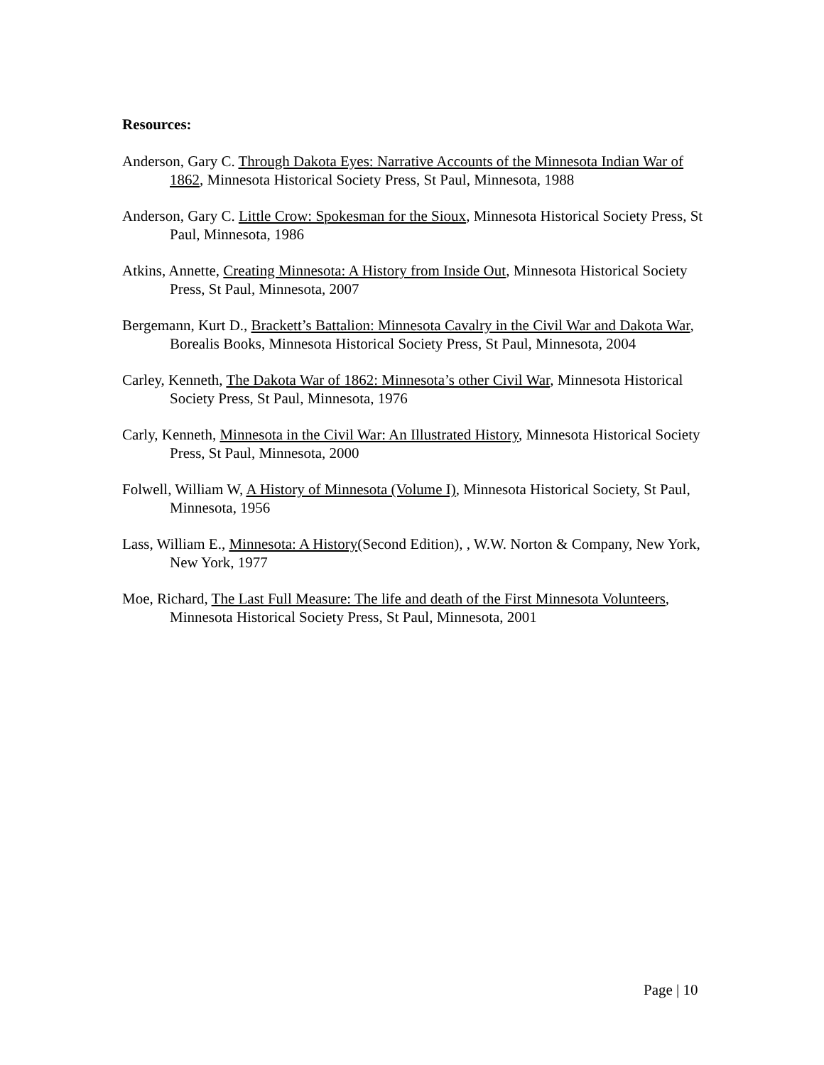Resources:
Anderson, Gary C. Through Dakota Eyes: Narrative Accounts of the Minnesota Indian War of 1862, Minnesota Historical Society Press, St Paul, Minnesota, 1988
Anderson, Gary C. Little Crow: Spokesman for the Sioux, Minnesota Historical Society Press, St Paul, Minnesota, 1986
Atkins, Annette, Creating Minnesota: A History from Inside Out, Minnesota Historical Society Press, St Paul, Minnesota, 2007
Bergemann, Kurt D., Brackett’s Battalion: Minnesota Cavalry in the Civil War and Dakota War, Borealis Books, Minnesota Historical Society Press, St Paul, Minnesota, 2004
Carley, Kenneth, The Dakota War of 1862: Minnesota’s other Civil War, Minnesota Historical Society Press, St Paul, Minnesota, 1976
Carly, Kenneth, Minnesota in the Civil War: An Illustrated History, Minnesota Historical Society Press, St Paul, Minnesota, 2000
Folwell, William W, A History of Minnesota (Volume I), Minnesota Historical Society, St Paul, Minnesota, 1956
Lass, William E., Minnesota: A History(Second Edition), , W.W. Norton & Company, New York, New York, 1977
Moe, Richard, The Last Full Measure: The life and death of the First Minnesota Volunteers, Minnesota Historical Society Press, St Paul, Minnesota, 2001
Page | 10